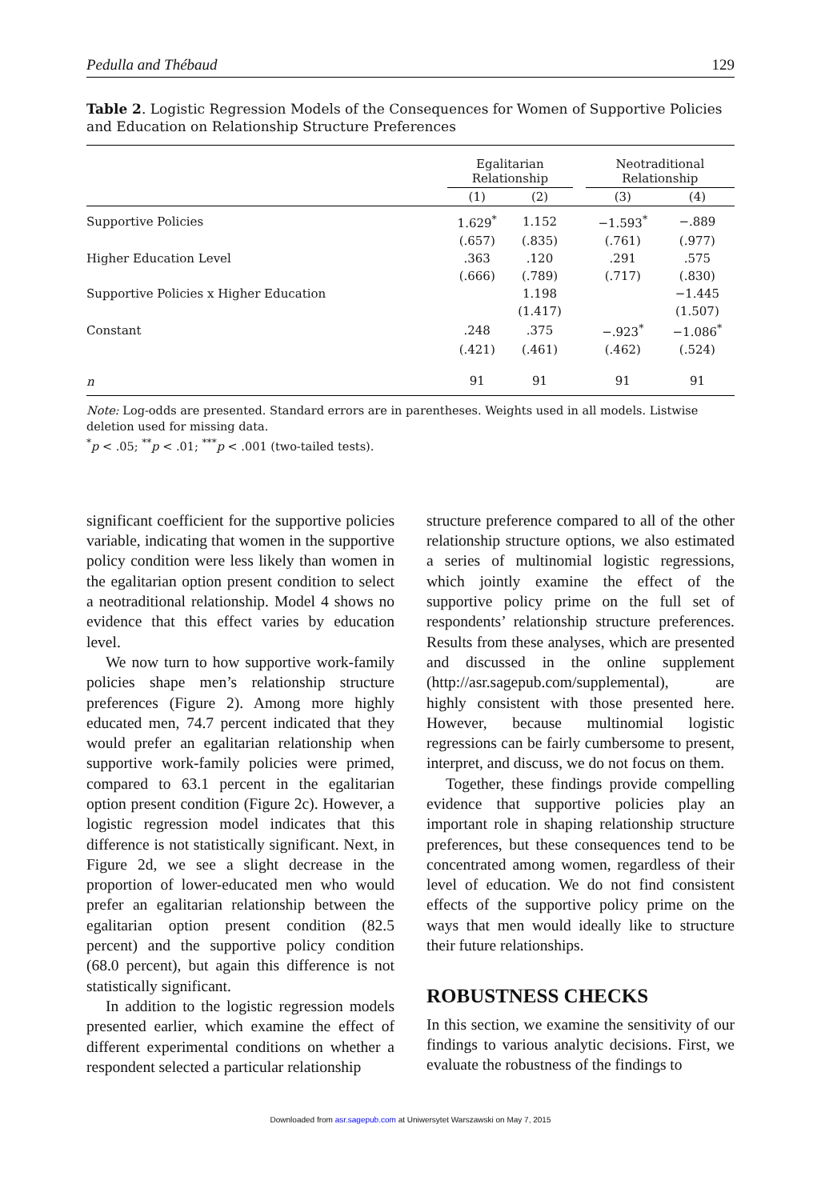Pedulla and Thébaud 129
Table 2. Logistic Regression Models of the Consequences for Women of Supportive Policies and Education on Relationship Structure Preferences
| | Egalitarian Relationship | | | Neotraditional Relationship | |
| --- | --- | --- | --- | --- | --- |
| | (1) | (2) | | (3) | (4) |
| Supportive Policies | 1.629<sup>*</sup> | 1.152 | | −1.593<sup>*</sup> | −.889 |
| | (.657) | (.835) | | (.761) | (.977) |
| Higher Education Level | .363 | .120 | | .291 | .575 |
| | (.666) | (.789) | | (.717) | (.830) |
| Supportive Policies x Higher Education | | 1.198 | | | −1.445 |
| | | (1.417) | | | (1.507) |
| Constant | .248 | .375 | | −.923<sup>*</sup> | −1.086<sup>*</sup> |
| | (.421) | (.461) | | (.462) | (.524) |
| n | 91 | 91 | | 91 | 91 |
Note: Log-odds are presented. Standard errors are in parentheses. Weights used in all models. Listwise deletion used for missing data.
<sup>*</sup> p < .05; <sup>**</sup>p < .01; <sup>***</sup>p < .001 (two-tailed tests).
significant coefficient for the supportive policies variable, indicating that women in the supportive policy condition were less likely than women in the egalitarian option present condition to select a neotraditional relationship. Model 4 shows no evidence that this effect varies by education level.
We now turn to how supportive work-family policies shape men’s relationship structure preferences (Figure 2). Among more highly educated men, 74.7 percent indicated that they would prefer an egalitarian relationship when supportive work-family policies were primed, compared to 63.1 percent in the egalitarian option present condition (Figure 2c). However, a logistic regression model indicates that this difference is not statistically significant. Next, in Figure 2d, we see a slight decrease in the proportion of lower-educated men who would prefer an egalitarian relationship between the egalitarian option present condition (82.5 percent) and the supportive policy condition (68.0 percent), but again this difference is not statistically significant.
In addition to the logistic regression models presented earlier, which examine the effect of different experimental conditions on whether a respondent selected a particular relationship
structure preference compared to all of the other relationship structure options, we also estimated a series of multinomial logistic regressions, which jointly examine the effect of the supportive policy prime on the full set of respondents’ relationship structure preferences. Results from these analyses, which are presented and discussed in the online supplement (http://asr.sagepub.com/supplemental), are highly consistent with those presented here. However, because multinomial logistic regressions can be fairly cumbersome to present, interpret, and discuss, we do not focus on them.
Together, these findings provide compelling evidence that supportive policies play an important role in shaping relationship structure preferences, but these consequences tend to be concentrated among women, regardless of their level of education. We do not find consistent effects of the supportive policy prime on the ways that men would ideally like to structure their future relationships.
ROBUSTNESS CHECKS
In this section, we examine the sensitivity of our findings to various analytic decisions. First, we evaluate the robustness of the findings to
Downloaded from asr.sagepub.com at Uniwersytet Warszawski on May 7, 2015